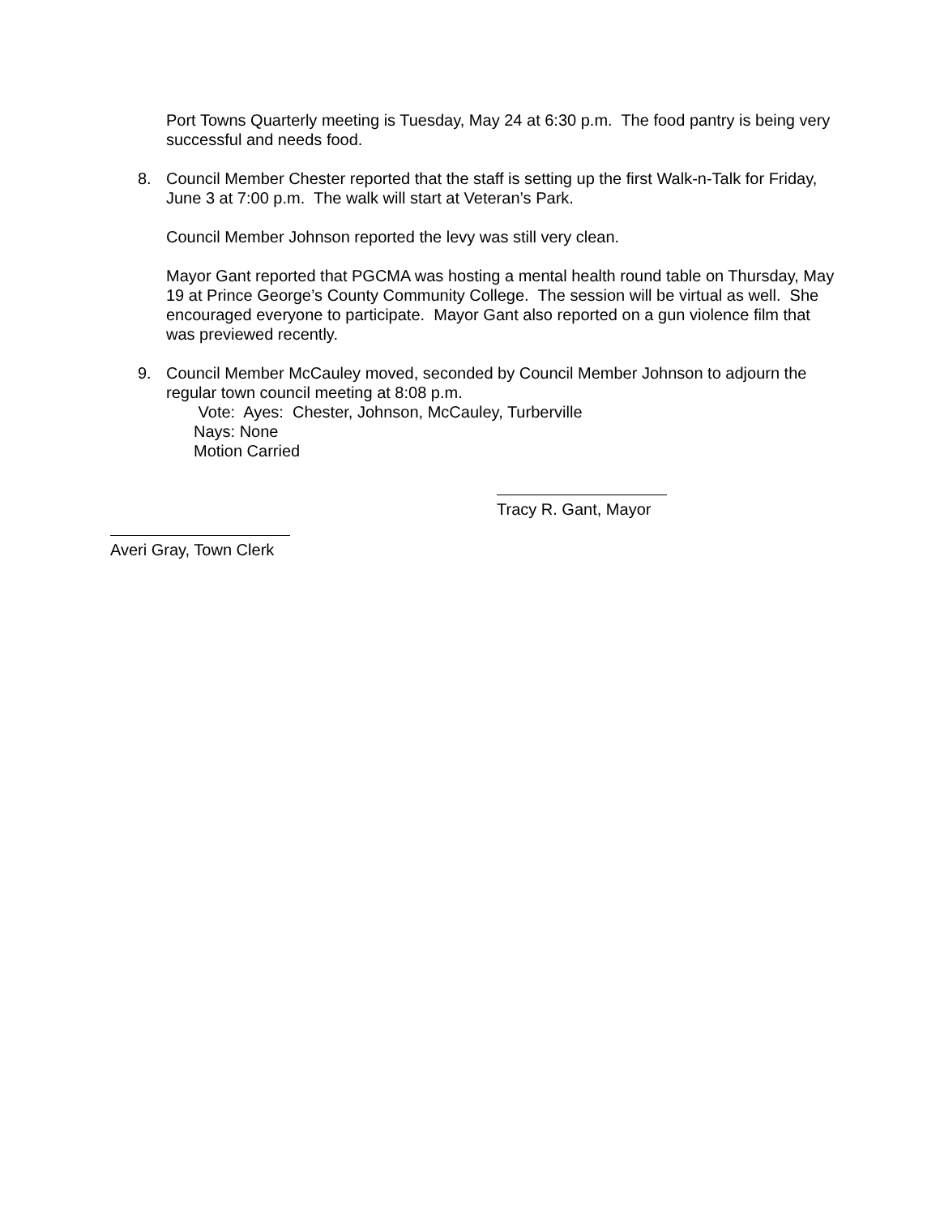Port Towns Quarterly meeting is Tuesday, May 24 at 6:30 p.m. The food pantry is being very successful and needs food.
8. Council Member Chester reported that the staff is setting up the first Walk-n-Talk for Friday, June 3 at 7:00 p.m. The walk will start at Veteran’s Park.
Council Member Johnson reported the levy was still very clean.
Mayor Gant reported that PGCMA was hosting a mental health round table on Thursday, May 19 at Prince George’s County Community College. The session will be virtual as well. She encouraged everyone to participate. Mayor Gant also reported on a gun violence film that was previewed recently.
9. Council Member McCauley moved, seconded by Council Member Johnson to adjourn the regular town council meeting at 8:08 p.m.
Vote: Ayes: Chester, Johnson, McCauley, Turberville
Nays: None
Motion Carried
Tracy R. Gant, Mayor
Averi Gray, Town Clerk